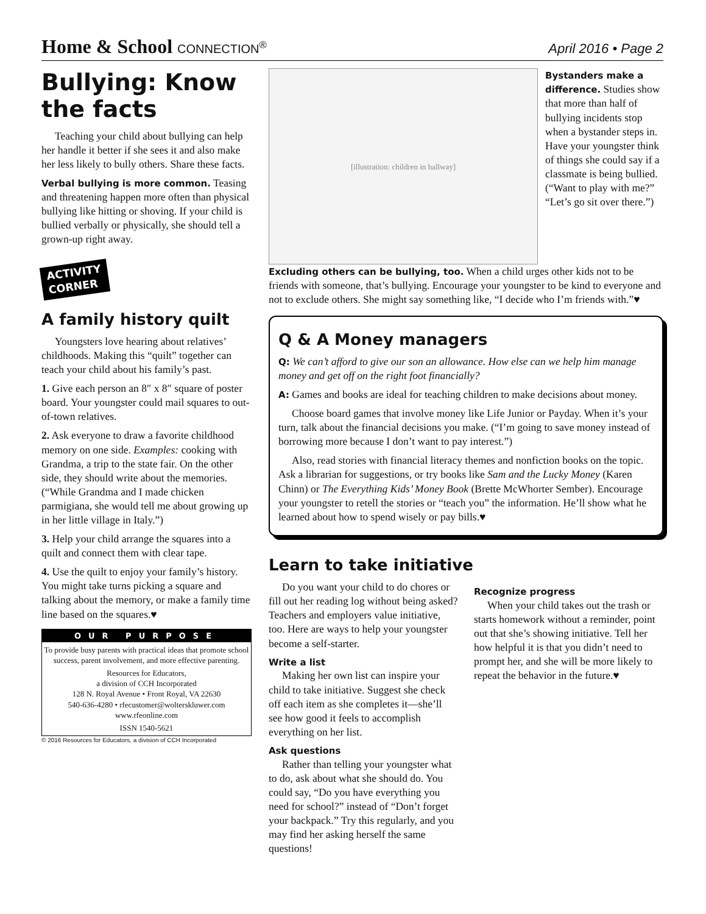Home & School CONNECTION<sup>®</sup> April 2016 • Page 2
Bullying: Know the facts
Teaching your child about bullying can help her handle it better if she sees it and also make her less likely to bully others. Share these facts.
Verbal bullying is more common. Teasing and threatening happen more often than physical bullying like hitting or shoving. If your child is bullied verbally or physically, she should tell a grown-up right away.
ACTIVITY
CORNER
A family history quilt
Youngsters love hearing about relatives’ childhoods. Making this “quilt” together can teach your child about his family’s past.
1. Give each person an 8″ x 8″ square of poster board. Your youngster could mail squares to out-of-town relatives.
2. Ask everyone to draw a favorite childhood memory on one side. Examples: cooking with Grandma, a trip to the state fair. On the other side, they should write about the memories. (“While Grandma and I made chicken parmigiana, she would tell me about growing up in her little village in Italy.”)
3. Help your child arrange the squares into a quilt and connect them with clear tape.
4. Use the quilt to enjoy your family’s history. You might take turns picking a square and talking about the memory, or make a family time line based on the squares.♥
OUR PURPOSE
To provide busy parents with practical ideas that promote school success, parent involvement, and more effective parenting.
Resources for Educators,
a division of CCH Incorporated
128 N. Royal Avenue • Front Royal, VA 22630
540-636-4280 • rfecustomer@wolterskluwer.com
www.rfeonline.com
ISSN 1540-5621
© 2016 Resources for Educators, a division of CCH Incorporated
[illustration: children in hallway]
Bystanders make a difference. Studies show that more than half of bullying incidents stop when a bystander steps in. Have your youngster think of things she could say if a classmate is being bullied. (“Want to play with me?” “Let’s go sit over there.”)
Excluding others can be bullying, too. When a child urges other kids not to be friends with someone, that’s bullying. Encourage your youngster to be kind to everyone and not to exclude others. She might say something like, “I decide who I’m friends with.”♥
Q & A Money managers
Q: We can’t afford to give our son an allowance. How else can we help him manage money and get off on the right foot financially?
A: Games and books are ideal for teaching children to make decisions about money.
Choose board games that involve money like Life Junior or Payday. When it’s your turn, talk about the financial decisions you make. (“I’m going to save money instead of borrowing more because I don’t want to pay interest.”)
Also, read stories with financial literacy themes and nonfiction books on the topic. Ask a librarian for suggestions, or try books like Sam and the Lucky Money (Karen Chinn) or The Everything Kids’ Money Book (Brette McWhorter Sember). Encourage your youngster to retell the stories or “teach you” the information. He’ll show what he learned about how to spend wisely or pay bills.♥
Learn to take initiative
Do you want your child to do chores or fill out her reading log without being asked? Teachers and employers value initiative, too. Here are ways to help your youngster become a self-starter.
Write a list
Making her own list can inspire your child to take initiative. Suggest she check off each item as she completes it—she’ll see how good it feels to accomplish everything on her list.
Ask questions
Rather than telling your youngster what to do, ask about what she should do. You could say, “Do you have everything you need for school?” instead of “Don’t forget your backpack.” Try this regularly, and you may find her asking herself the same questions!
Recognize progress
When your child takes out the trash or starts homework without a reminder, point out that she’s showing initiative. Tell her how helpful it is that you didn’t need to prompt her, and she will be more likely to repeat the behavior in the future.♥